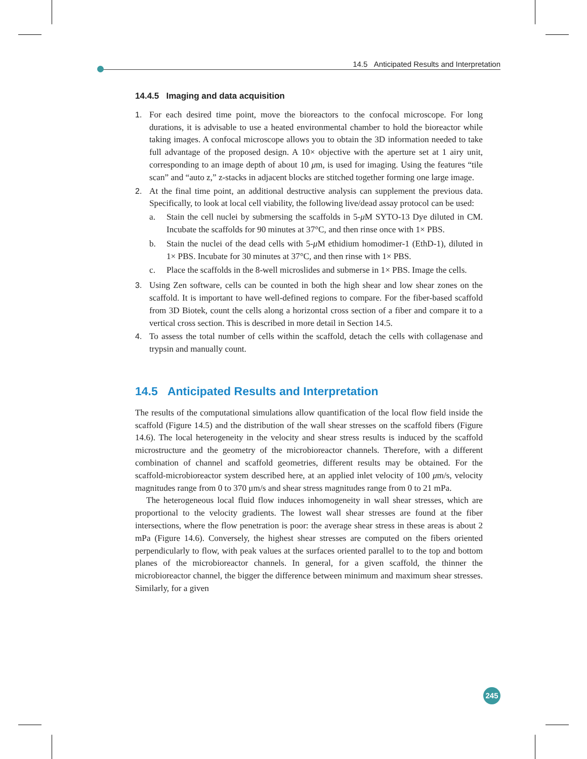14.5 Anticipated Results and Interpretation
14.4.5 Imaging and data acquisition
1. For each desired time point, move the bioreactors to the confocal microscope. For long durations, it is advisable to use a heated environmental chamber to hold the bioreactor while taking images. A confocal microscope allows you to obtain the 3D information needed to take full advantage of the proposed design. A 10× objective with the aperture set at 1 airy unit, corresponding to an image depth of about 10 μm, is used for imaging. Using the features “tile scan” and “auto z,” z-stacks in adjacent blocks are stitched together forming one large image.
2. At the final time point, an additional destructive analysis can supplement the previous data. Specifically, to look at local cell viability, the following live/dead assay protocol can be used:
a. Stain the cell nuclei by submersing the scaffolds in 5-μ M SYTO-13 Dye diluted in CM. Incubate the scaffolds for 90 minutes at 37°C, and then rinse once with 1× PBS.
b. Stain the nuclei of the dead cells with 5-μ M ethidium homodimer-1 (EthD-1), diluted in 1× PBS. Incubate for 30 minutes at 37°C, and then rinse with 1× PBS.
c. Place the scaffolds in the 8-well microslides and submerse in 1× PBS. Image the cells.
3. Using Zen software, cells can be counted in both the high shear and low shear zones on the scaffold. It is important to have well-defined regions to compare. For the fiber-based scaffold from 3D Biotek, count the cells along a horizontal cross section of a fiber and compare it to a vertical cross section. This is described in more detail in Section 14.5.
4. To assess the total number of cells within the scaffold, detach the cells with collagenase and trypsin and manually count.
14.5 Anticipated Results and Interpretation
The results of the computational simulations allow quantification of the local flow field inside the scaffold (Figure 14.5) and the distribution of the wall shear stresses on the scaffold fibers (Figure 14.6). The local heterogeneity in the velocity and shear stress results is induced by the scaffold microstructure and the geometry of the microbioreactor channels. Therefore, with a different combination of channel and scaffold geometries, different results may be obtained. For the scaffold-microbioreactor system described here, at an applied inlet velocity of 100 μm/s, velocity magnitudes range from 0 to 370 μm/s and shear stress magnitudes range from 0 to 21 mPa.
The heterogeneous local fluid flow induces inhomogeneity in wall shear stresses, which are proportional to the velocity gradients. The lowest wall shear stresses are found at the fiber intersections, where the flow penetration is poor: the average shear stress in these areas is about 2 mPa (Figure 14.6). Conversely, the highest shear stresses are computed on the fibers oriented perpendicularly to flow, with peak values at the surfaces oriented parallel to to the top and bottom planes of the microbioreactor channels. In general, for a given scaffold, the thinner the microbioreactor channel, the bigger the difference between minimum and maximum shear stresses. Similarly, for a given
245